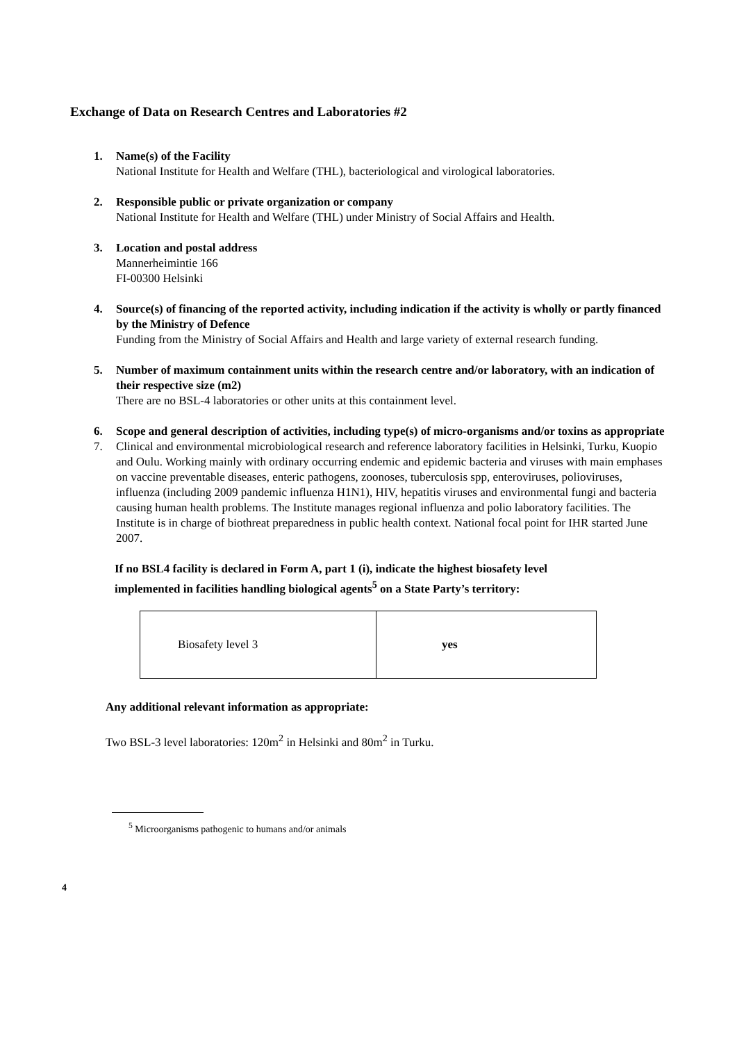Exchange of Data on Research Centres and Laboratories #2
1. Name(s) of the Facility
National Institute for Health and Welfare (THL), bacteriological and virological laboratories.
2. Responsible public or private organization or company
National Institute for Health and Welfare (THL) under Ministry of Social Affairs and Health.
3. Location and postal address
Mannerheimintie 166
FI-00300 Helsinki
4. Source(s) of financing of the reported activity, including indication if the activity is wholly or partly financed by the Ministry of Defence
Funding from the Ministry of Social Affairs and Health and large variety of external research funding.
5. Number of maximum containment units within the research centre and/or laboratory, with an indication of their respective size (m2)
There are no BSL-4 laboratories or other units at this containment level.
6. Scope and general description of activities, including type(s) of micro-organisms and/or toxins as appropriate
7. Clinical and environmental microbiological research and reference laboratory facilities in Helsinki, Turku, Kuopio and Oulu. Working mainly with ordinary occurring endemic and epidemic bacteria and viruses with main emphases on vaccine preventable diseases, enteric pathogens, zoonoses, tuberculosis spp, enteroviruses, polioviruses, influenza (including 2009 pandemic influenza H1N1), HIV, hepatitis viruses and environmental fungi and bacteria causing human health problems. The Institute manages regional influenza and polio laboratory facilities. The Institute is in charge of biothreat preparedness in public health context. National focal point for IHR started June 2007.
If no BSL4 facility is declared in Form A, part 1 (i), indicate the highest biosafety level implemented in facilities handling biological agents<sup>5</sup> on a State Party’s territory:
| Biosafety level 3 | yes |
Any additional relevant information as appropriate:
Two BSL-3 level laboratories: 120m<sup>2</sup> in Helsinki and 80m<sup>2</sup> in Turku.
<sup>5</sup> Microorganisms pathogenic to humans and/or animals
4